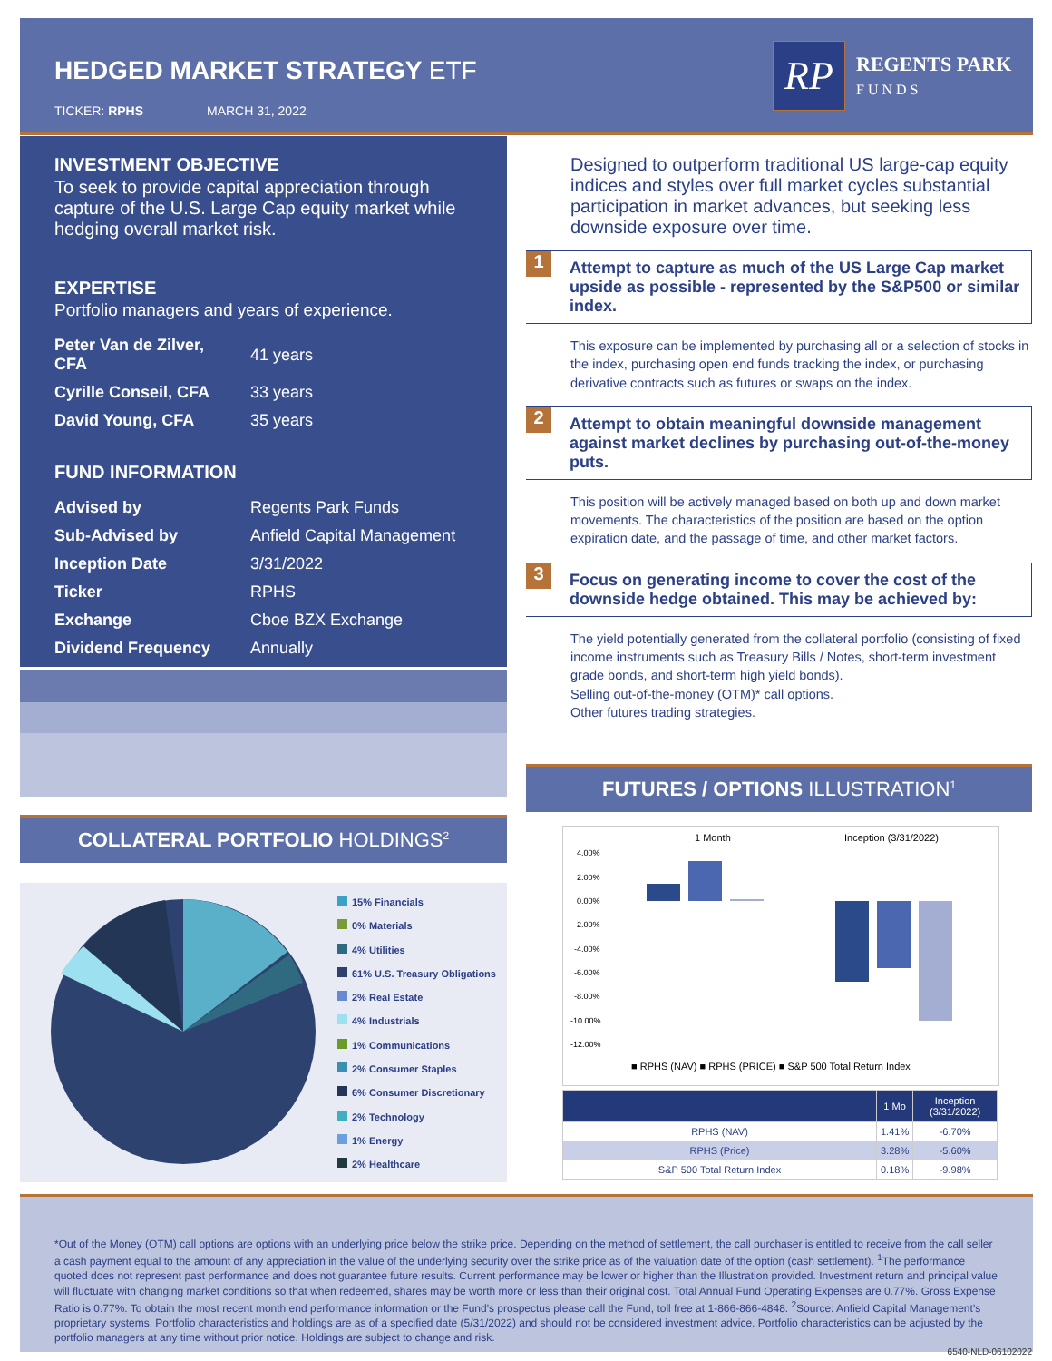HEDGED MARKET STRATEGY ETF
TICKER: RPHS MARCH 31, 2022
RP
REGENTS PARK
FUNDS
INVESTMENT OBJECTIVE
To seek to provide capital appreciation through capture of the U.S. Large Cap equity market while hedging overall market risk.
EXPERTISE
Portfolio managers and years of experience.
| Peter Van de Zilver, CFA | 41 years |
| Cyrille Conseil, CFA | 33 years |
| David Young, CFA | 35 years |
FUND INFORMATION
| Advised by | Regents Park Funds |
| Sub-Advised by | Anfield Capital Management |
| Inception Date | 3/31/2022 |
| Ticker | RPHS |
| Exchange | Cboe BZX Exchange |
| Dividend Frequency | Annually |
Designed to outperform traditional US large-cap equity indices and styles over full market cycles substantial participation in market advances, but seeking less downside exposure over time.
1 Attempt to capture as much of the US Large Cap market upside as possible - represented by the S&P500 or similar index.
This exposure can be implemented by purchasing all or a selection of stocks in the index, purchasing open end funds tracking the index, or purchasing derivative contracts such as futures or swaps on the index.
2 Attempt to obtain meaningful downside management against market declines by purchasing out-of-the-money puts.
This position will be actively managed based on both up and down market movements. The characteristics of the position are based on the option expiration date, and the passage of time, and other market factors.
3 Focus on generating income to cover the cost of the downside hedge obtained. This may be achieved by:
The yield potentially generated from the collateral portfolio (consisting of fixed income instruments such as Treasury Bills / Notes, short-term investment grade bonds, and short-term high yield bonds).
Selling out-of-the-money (OTM)* call options.
Other futures trading strategies.
FUTURES / OPTIONS ILLUSTRATION<sup>1</sup>
1 Month
Inception (3/31/2022)
4.00%
2.00%
0.00%
-2.00%
-4.00%
-6.00%
-8.00%
-10.00%
-12.00%
■ RPHS (NAV) ■ RPHS (PRICE) ■ S&P 500 Total Return Index
| | 1 Mo | Inception (3/31/2022) |
| --- | --- | --- |
| RPHS (NAV) | 1.41% | -6.70% |
| RPHS (Price) | 3.28% | -5.60% |
| S&P 500 Total Return Index | 0.18% | -9.98% |
COLLATERAL PORTFOLIO HOLDINGS<sup>2</sup>
15% Financials
0% Materials
4% Utilities
61% U.S. Treasury Obligations
2% Real Estate
4% Industrials
1% Communications
2% Consumer Staples
6% Consumer Discretionary
2% Technology
1% Energy
2% Healthcare
*Out of the Money (OTM) call options are options with an underlying price below the strike price. Depending on the method of settlement, the call purchaser is entitled to receive from the call seller a cash payment equal to the amount of any appreciation in the value of the underlying security over the strike price as of the valuation date of the option (cash settlement). <sup>1</sup>The performance quoted does not represent past performance and does not guarantee future results. Current performance may be lower or higher than the Illustration provided. Investment return and principal value will fluctuate with changing market conditions so that when redeemed, shares may be worth more or less than their original cost. Total Annual Fund Operating Expenses are 0.77%. Gross Expense Ratio is 0.77%. To obtain the most recent month end performance information or the Fund's prospectus please call the Fund, toll free at 1-866-866-4848. <sup>2</sup>Source: Anfield Capital Management's proprietary systems. Portfolio characteristics and holdings are as of a specified date (5/31/2022) and should not be considered investment advice. Portfolio characteristics can be adjusted by the portfolio managers at any time without prior notice. Holdings are subject to change and risk.
6540-NLD-06102022